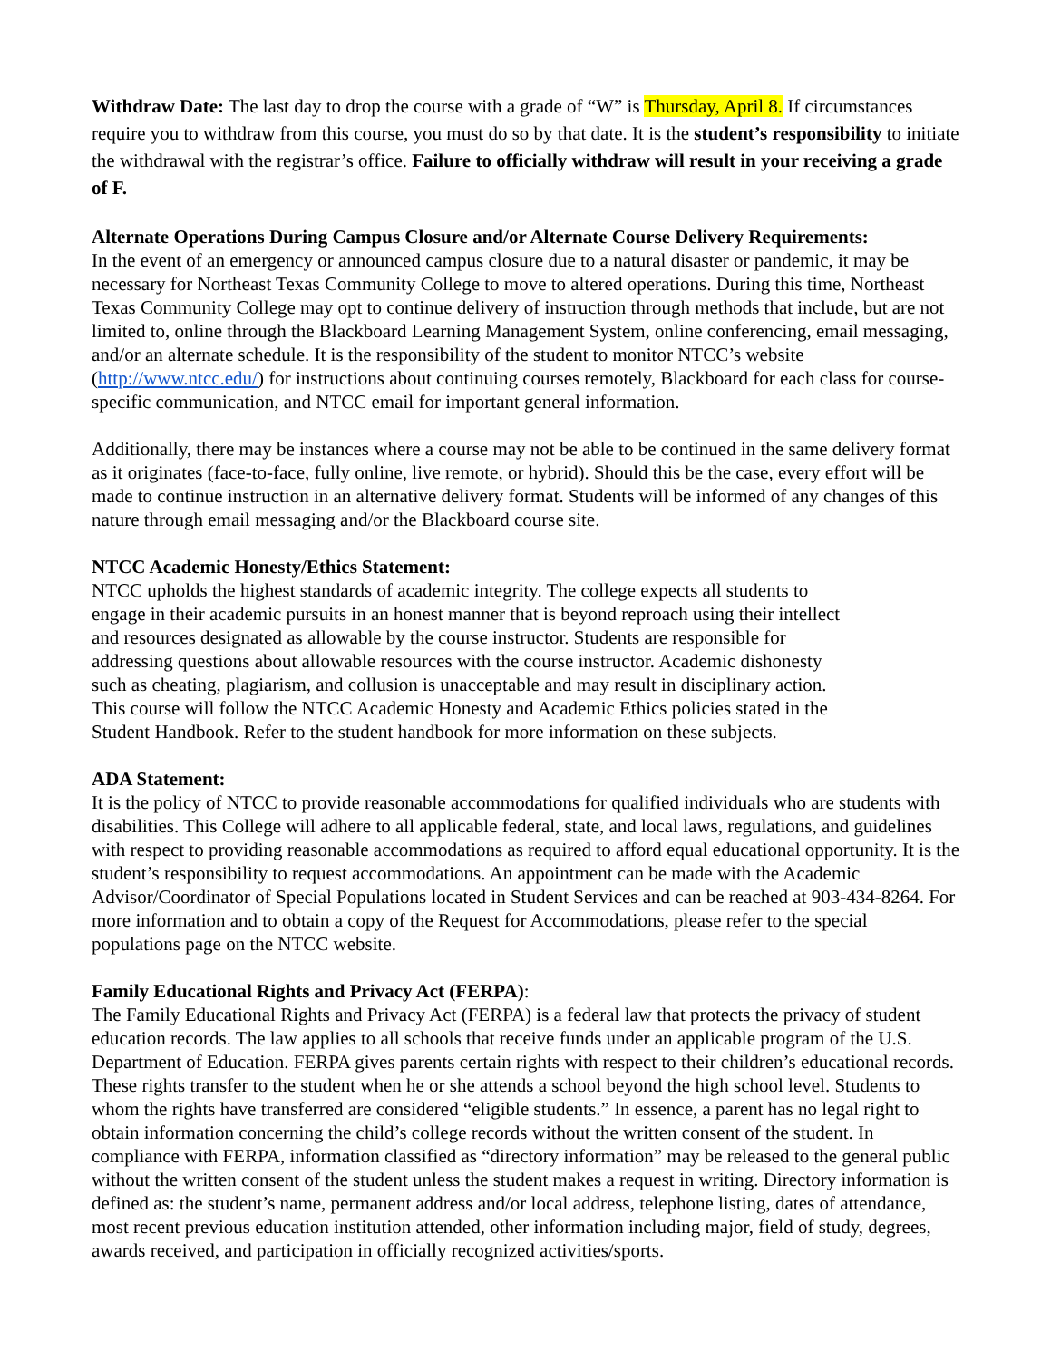Withdraw Date: The last day to drop the course with a grade of “W” is Thursday, April 8. If circumstances require you to withdraw from this course, you must do so by that date. It is the student’s responsibility to initiate the withdrawal with the registrar’s office. Failure to officially withdraw will result in your receiving a grade of F.
Alternate Operations During Campus Closure and/or Alternate Course Delivery Requirements:
In the event of an emergency or announced campus closure due to a natural disaster or pandemic, it may be necessary for Northeast Texas Community College to move to altered operations. During this time, Northeast Texas Community College may opt to continue delivery of instruction through methods that include, but are not limited to, online through the Blackboard Learning Management System, online conferencing, email messaging, and/or an alternate schedule. It is the responsibility of the student to monitor NTCC’s website (http://www.ntcc.edu/) for instructions about continuing courses remotely, Blackboard for each class for course-specific communication, and NTCC email for important general information.
Additionally, there may be instances where a course may not be able to be continued in the same delivery format as it originates (face-to-face, fully online, live remote, or hybrid). Should this be the case, every effort will be made to continue instruction in an alternative delivery format. Students will be informed of any changes of this nature through email messaging and/or the Blackboard course site.
NTCC Academic Honesty/Ethics Statement:
NTCC upholds the highest standards of academic integrity. The college expects all students to engage in their academic pursuits in an honest manner that is beyond reproach using their intellect and resources designated as allowable by the course instructor. Students are responsible for addressing questions about allowable resources with the course instructor. Academic dishonesty such as cheating, plagiarism, and collusion is unacceptable and may result in disciplinary action. This course will follow the NTCC Academic Honesty and Academic Ethics policies stated in the Student Handbook. Refer to the student handbook for more information on these subjects.
ADA Statement:
It is the policy of NTCC to provide reasonable accommodations for qualified individuals who are students with disabilities. This College will adhere to all applicable federal, state, and local laws, regulations, and guidelines with respect to providing reasonable accommodations as required to afford equal educational opportunity. It is the student’s responsibility to request accommodations. An appointment can be made with the Academic Advisor/Coordinator of Special Populations located in Student Services and can be reached at 903-434-8264. For more information and to obtain a copy of the Request for Accommodations, please refer to the special populations page on the NTCC website.
Family Educational Rights and Privacy Act (FERPA):
The Family Educational Rights and Privacy Act (FERPA) is a federal law that protects the privacy of student education records. The law applies to all schools that receive funds under an applicable program of the U.S. Department of Education. FERPA gives parents certain rights with respect to their children’s educational records. These rights transfer to the student when he or she attends a school beyond the high school level. Students to whom the rights have transferred are considered “eligible students.” In essence, a parent has no legal right to obtain information concerning the child’s college records without the written consent of the student. In compliance with FERPA, information classified as “directory information” may be released to the general public without the written consent of the student unless the student makes a request in writing. Directory information is defined as: the student’s name, permanent address and/or local address, telephone listing, dates of attendance, most recent previous education institution attended, other information including major, field of study, degrees, awards received, and participation in officially recognized activities/sports.